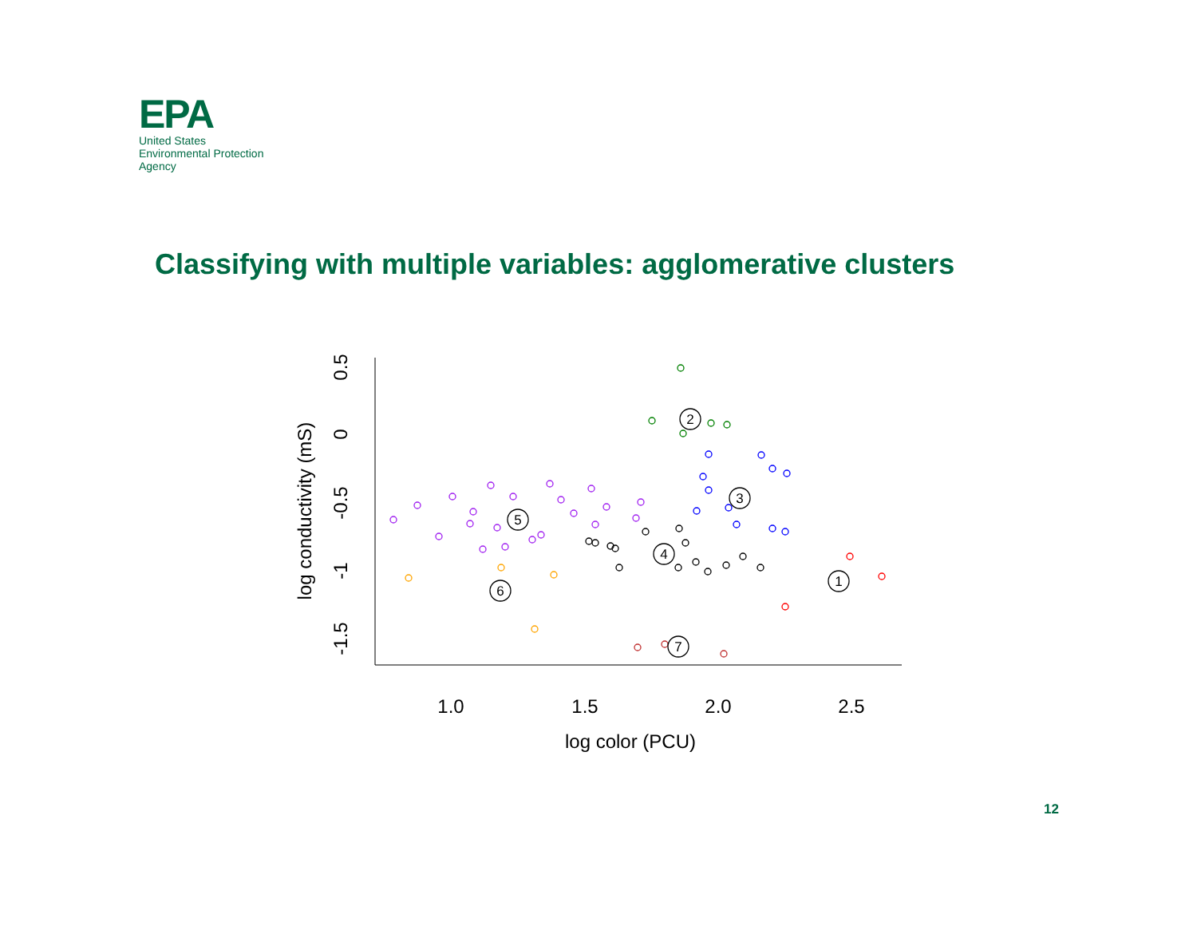EPA
United States
Environmental Protection
Agency
Classifying with multiple variables: agglomerative clusters
1.0
1.5
2.0
2.5
log color (PCU)
0.5
0
-0.5
-1
-1.5
log conductivity (mS)
2
3
5
4
1
6
7
12